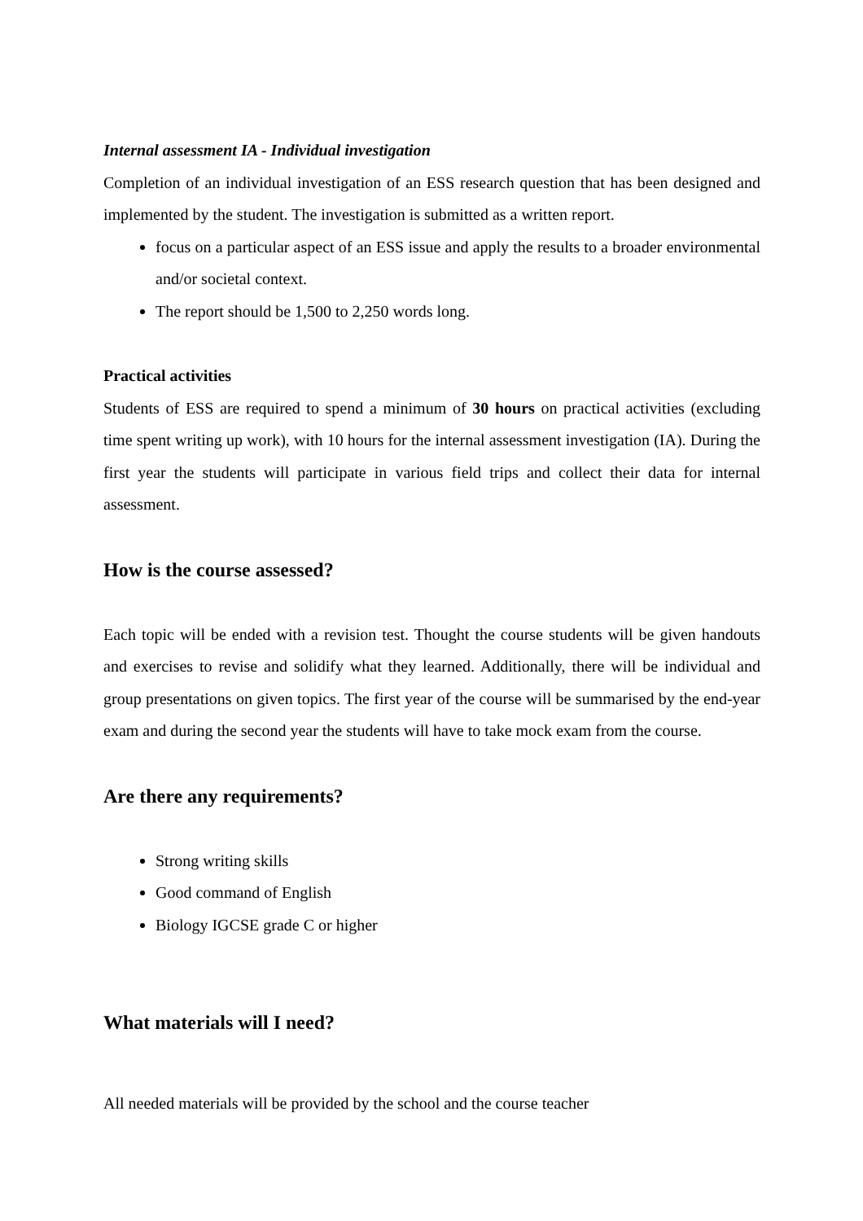Internal assessment IA - Individual investigation
Completion of an individual investigation of an ESS research question that has been designed and implemented by the student. The investigation is submitted as a written report.
focus on a particular aspect of an ESS issue and apply the results to a broader environmental and/or societal context.
The report should be 1,500 to 2,250 words long.
Practical activities
Students of ESS are required to spend a minimum of 30 hours on practical activities (excluding time spent writing up work), with 10 hours for the internal assessment investigation (IA). During the first year the students will participate in various field trips and collect their data for internal assessment.
How is the course assessed?
Each topic will be ended with a revision test. Thought the course students will be given handouts and exercises to revise and solidify what they learned. Additionally, there will be individual and group presentations on given topics. The first year of the course will be summarised by the end-year exam and during the second year the students will have to take mock exam from the course.
Are there any requirements?
Strong writing skills
Good command of English
Biology IGCSE grade C or higher
What materials will I need?
All needed materials will be provided by the school and the course teacher